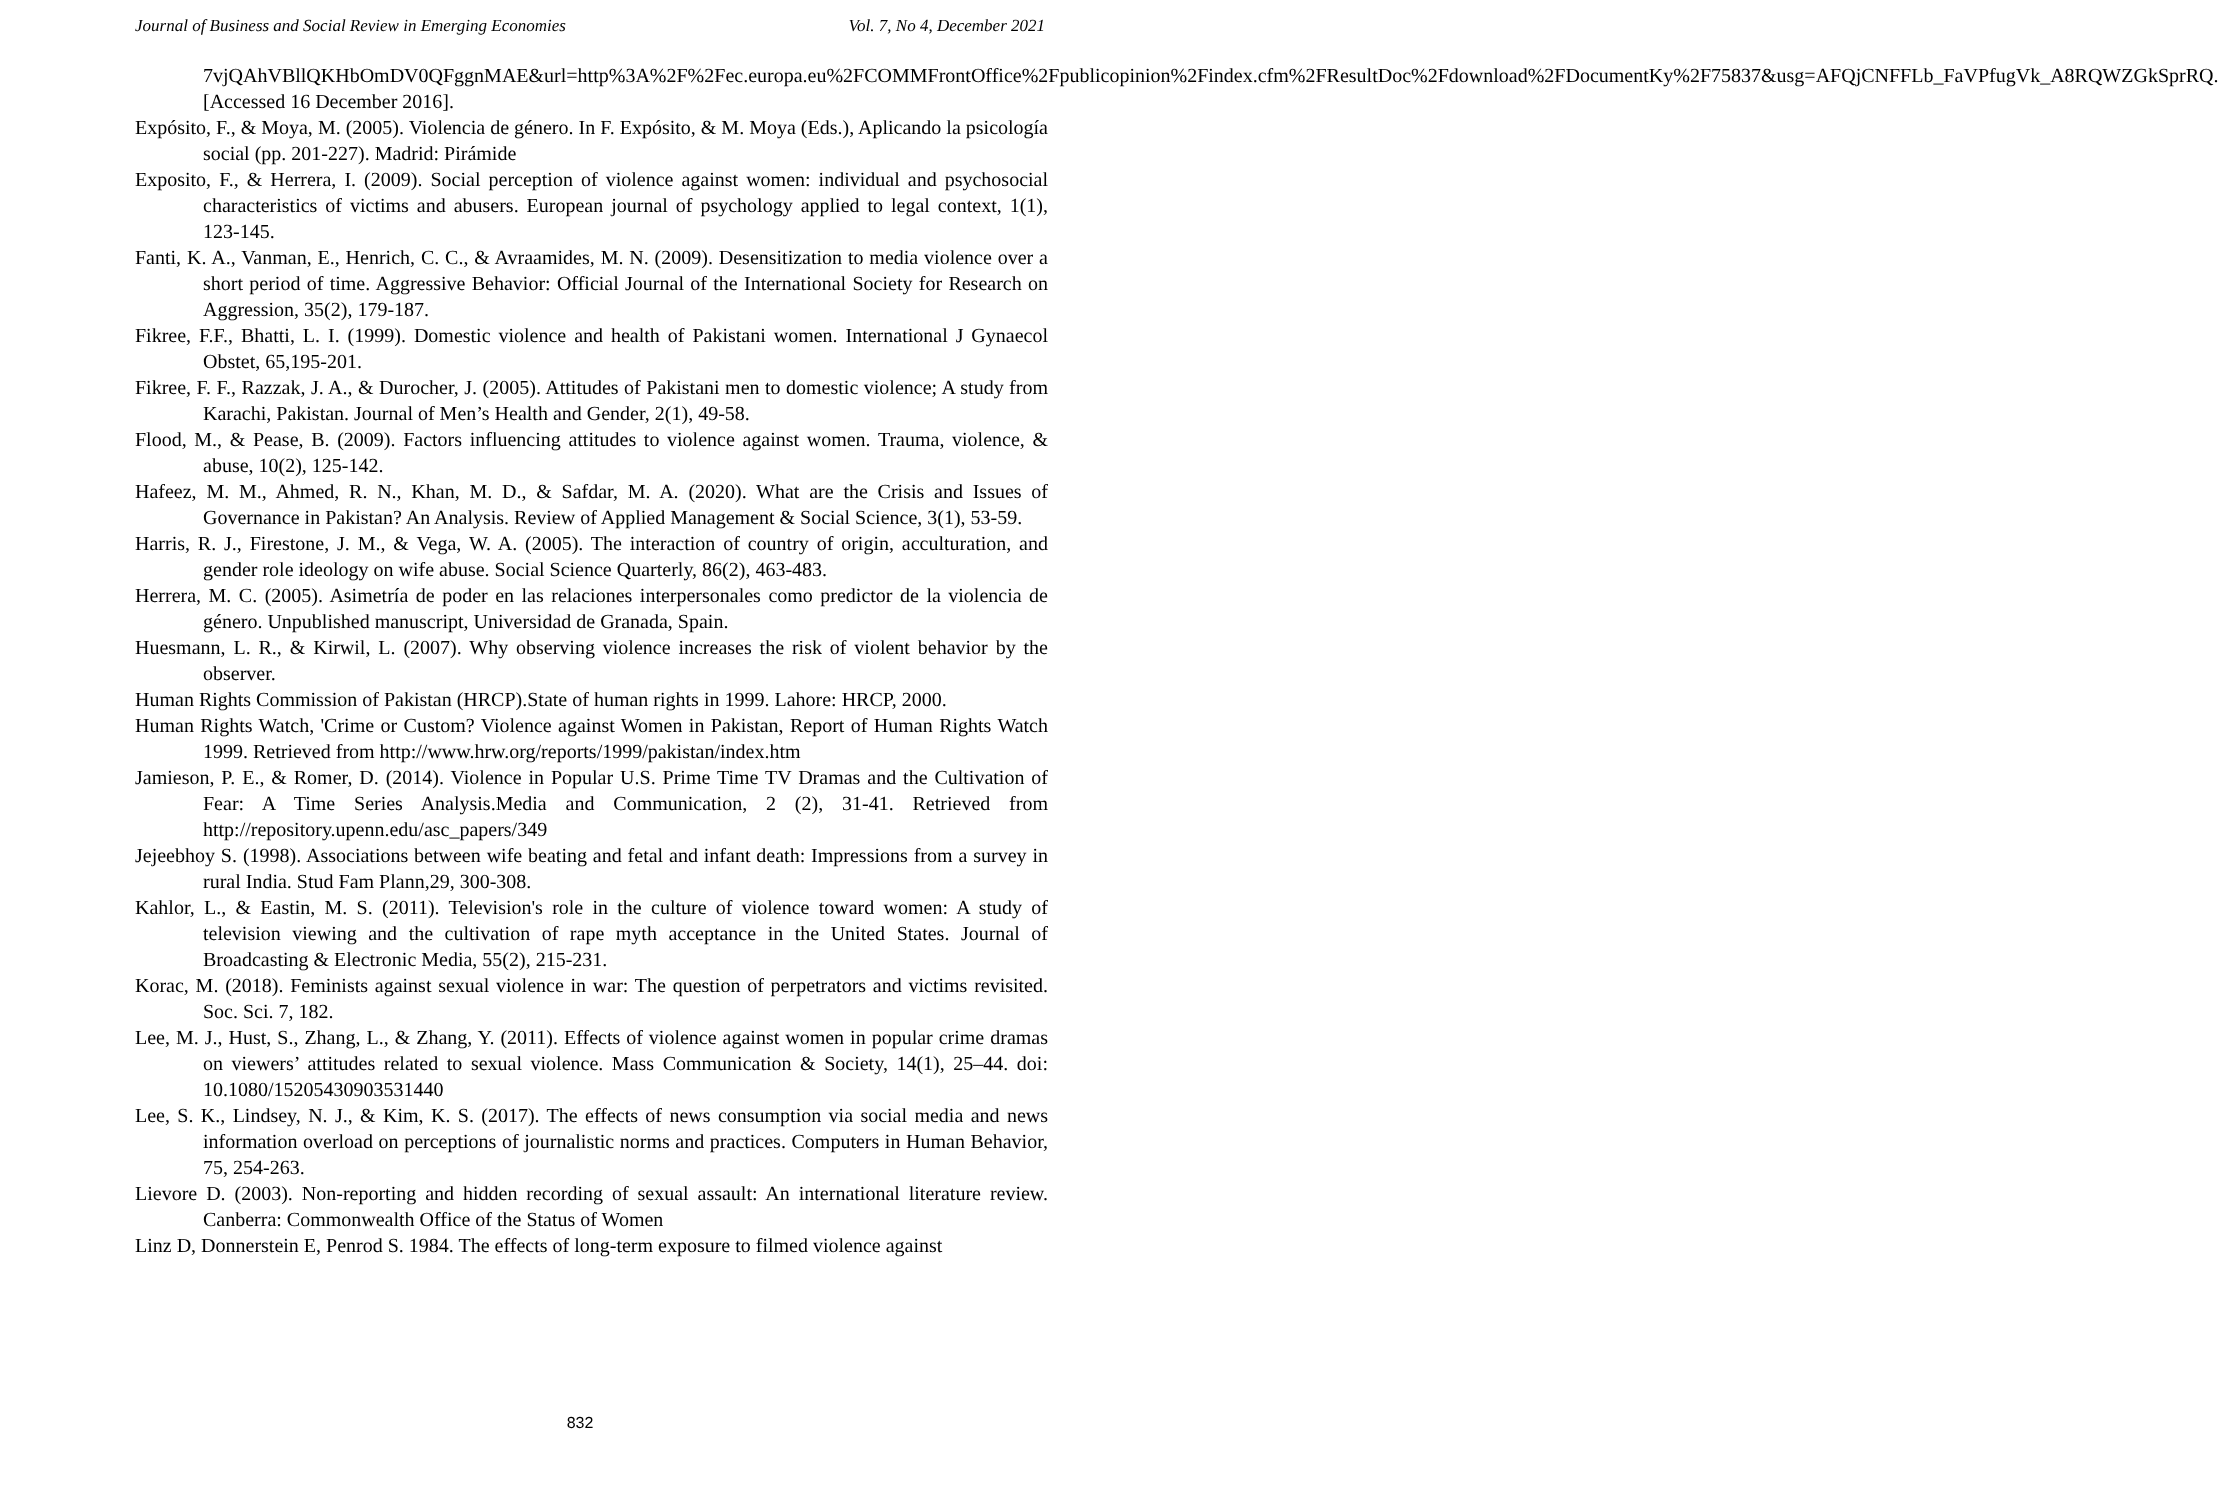Journal of Business and Social Review in Emerging Economies Vol. 7, No 4, December 2021
7vjQAhVBllQKHbOmDV0QFggnMAE&url=http%3A%2F%2Fec.europa.eu%2FCOMMFrontOffice%2Fpublicopinion%2Findex.cfm%2FResultDoc%2Fdownload%2FDocumentKy%2F75837&usg=AFQjCNFFLb_FaVPfugVk_A8RQWZGkSprRQ. [Accessed 16 December 2016].
Expósito, F., & Moya, M. (2005). Violencia de género. In F. Expósito, & M. Moya (Eds.), Aplicando la psicología social (pp. 201-227). Madrid: Pirámide
Exposito, F., & Herrera, I. (2009). Social perception of violence against women: individual and psychosocial characteristics of victims and abusers. European journal of psychology applied to legal context, 1(1), 123-145.
Fanti, K. A., Vanman, E., Henrich, C. C., & Avraamides, M. N. (2009). Desensitization to media violence over a short period of time. Aggressive Behavior: Official Journal of the International Society for Research on Aggression, 35(2), 179-187.
Fikree, F.F., Bhatti, L. I. (1999). Domestic violence and health of Pakistani women. International J Gynaecol Obstet, 65,195-201.
Fikree, F. F., Razzak, J. A., & Durocher, J. (2005). Attitudes of Pakistani men to domestic violence; A study from Karachi, Pakistan. Journal of Men’s Health and Gender, 2(1), 49-58.
Flood, M., & Pease, B. (2009). Factors influencing attitudes to violence against women. Trauma, violence, & abuse, 10(2), 125-142.
Hafeez, M. M., Ahmed, R. N., Khan, M. D., & Safdar, M. A. (2020). What are the Crisis and Issues of Governance in Pakistan? An Analysis. Review of Applied Management & Social Science, 3(1), 53-59.
Harris, R. J., Firestone, J. M., & Vega, W. A. (2005). The interaction of country of origin, acculturation, and gender role ideology on wife abuse. Social Science Quarterly, 86(2), 463-483.
Herrera, M. C. (2005). Asimetría de poder en las relaciones interpersonales como predictor de la violencia de género. Unpublished manuscript, Universidad de Granada, Spain.
Huesmann, L. R., & Kirwil, L. (2007). Why observing violence increases the risk of violent behavior by the observer.
Human Rights Commission of Pakistan (HRCP).State of human rights in 1999. Lahore: HRCP, 2000.
Human Rights Watch, 'Crime or Custom? Violence against Women in Pakistan, Report of Human Rights Watch 1999. Retrieved from http://www.hrw.org/reports/1999/pakistan/index.htm
Jamieson, P. E., & Romer, D. (2014). Violence in Popular U.S. Prime Time TV Dramas and the Cultivation of Fear: A Time Series Analysis.Media and Communication, 2 (2), 31-41. Retrieved from http://repository.upenn.edu/asc_papers/349
Jejeebhoy S. (1998). Associations between wife beating and fetal and infant death: Impressions from a survey in rural India. Stud Fam Plann,29, 300-308.
Kahlor, L., & Eastin, M. S. (2011). Television's role in the culture of violence toward women: A study of television viewing and the cultivation of rape myth acceptance in the United States. Journal of Broadcasting & Electronic Media, 55(2), 215-231.
Korac, M. (2018). Feminists against sexual violence in war: The question of perpetrators and victims revisited. Soc. Sci. 7, 182.
Lee, M. J., Hust, S., Zhang, L., & Zhang, Y. (2011). Effects of violence against women in popular crime dramas on viewers’ attitudes related to sexual violence. Mass Communication & Society, 14(1), 25–44. doi: 10.1080/15205430903531440
Lee, S. K., Lindsey, N. J., & Kim, K. S. (2017). The effects of news consumption via social media and news information overload on perceptions of journalistic norms and practices. Computers in Human Behavior, 75, 254-263.
Lievore D. (2003). Non-reporting and hidden recording of sexual assault: An international literature review. Canberra: Commonwealth Office of the Status of Women
Linz D, Donnerstein E, Penrod S. 1984. The effects of long-term exposure to filmed violence against
832